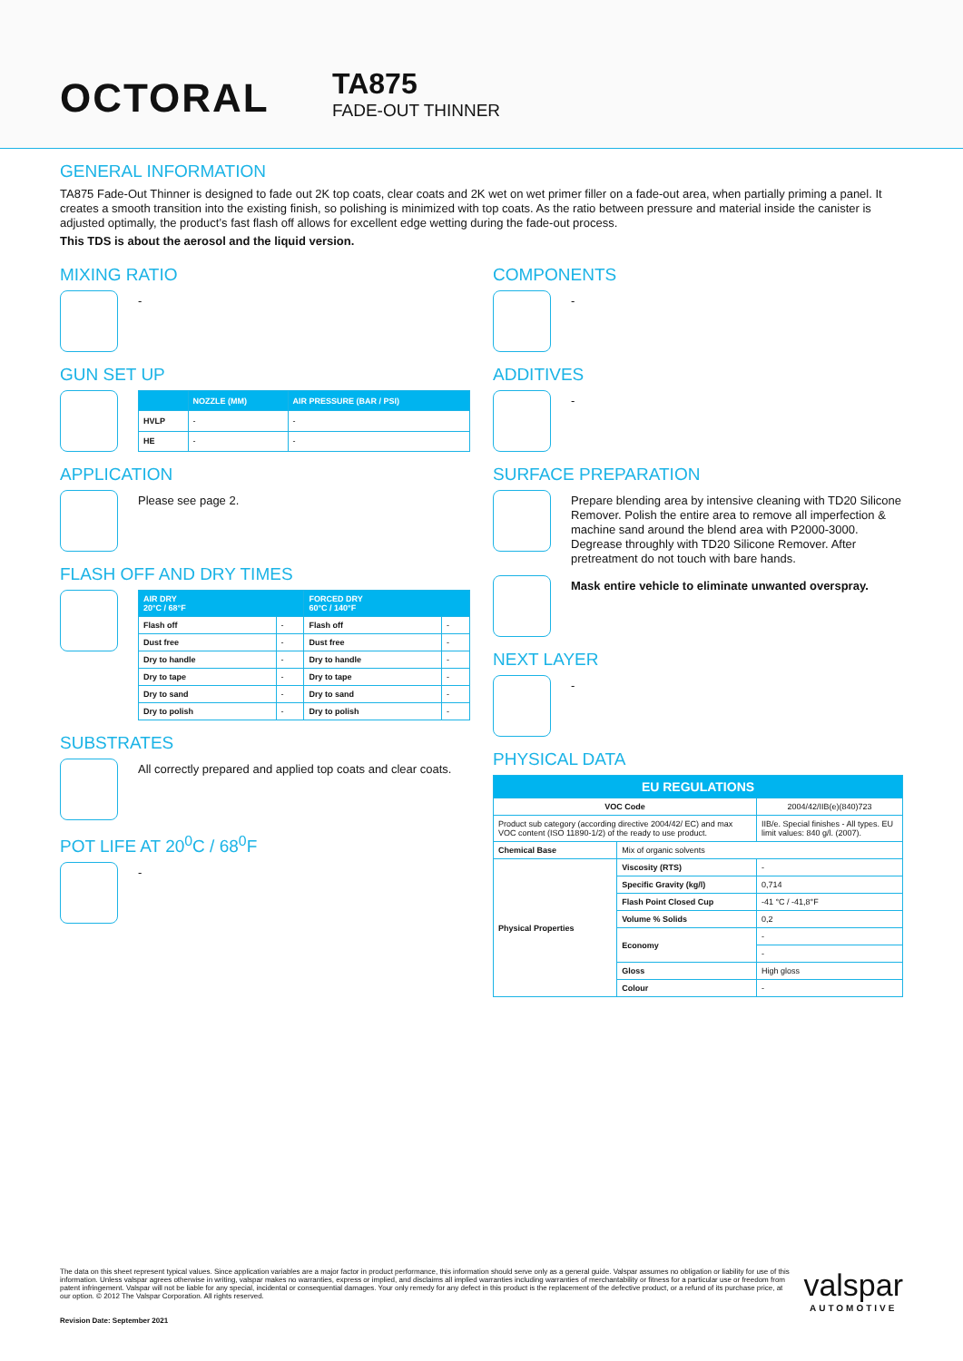OCTORAL
TA875
FADE-OUT THINNER
GENERAL INFORMATION
TA875 Fade-Out Thinner is designed to fade out 2K top coats, clear coats and 2K wet on wet primer filler on a fade-out area, when partially priming a panel. It creates a smooth transition into the existing finish, so polishing is minimized with top coats. As the ratio between pressure and material inside the canister is adjusted optimally, the product’s fast flash off allows for excellent edge wetting during the fade-out process.
This TDS is about the aerosol and the liquid version.
MIXING RATIO
-
GUN SET UP
| | NOZZLE (MM) | AIR PRESSURE (BAR / PSI) |
| --- | --- | --- |
| HVLP | - | - |
| HE | - | - |
APPLICATION
Please see page 2.
FLASH OFF AND DRY TIMES
| AIR DRY 20°C / 68°F | | FORCED DRY 60°C / 140°F | |
| --- | --- | --- | --- |
| Flash off | - | Flash off | - |
| Dust free | - | Dust free | - |
| Dry to handle | - | Dry to handle | - |
| Dry to tape | - | Dry to tape | - |
| Dry to sand | - | Dry to sand | - |
| Dry to polish | - | Dry to polish | - |
SUBSTRATES
All correctly prepared and applied top coats and clear coats.
POT LIFE AT 20<sup>0</sup>C / 68<sup>0</sup>F
-
COMPONENTS
-
ADDITIVES
-
SURFACE PREPARATION
Prepare blending area by intensive cleaning with TD20 Silicone Remover. Polish the entire area to remove all imperfection & machine sand around the blend area with P2000-3000. Degrease throughly with TD20 Silicone Remover. After pretreatment do not touch with bare hands.
Mask entire vehicle to eliminate unwanted overspray.
NEXT LAYER
-
PHYSICAL DATA
| EU REGULATIONS | | |
| --- | --- | --- |
| VOC Code | | 2004/42/IIB(e)(840)723 |
| Product sub category (according directive 2004/42/ EC) and max VOC content (ISO 11890-1/2) of the ready to use product. | | IIB/e. Special finishes - All types. EU limit values: 840 g/l. (2007). |
| Chemical Base | Mix of organic solvents | |
| Physical Properties | Viscosity (RTS) | - |
| | Specific Gravity (kg/l) | 0,714 |
| | Flash Point Closed Cup | -41 °C / -41,8°F |
| | Volume % Solids | 0,2 |
| | Economy | - |
| | | - |
| | Gloss | High gloss |
| | Colour | - |
The data on this sheet represent typical values. Since application variables are a major factor in product performance, this information should serve only as a general guide. Valspar assumes no obligation or liability for use of this information. Unless valspar agrees otherwise in writing, valspar makes no warranties, express or implied, and disclaims all implied warranties including warranties of merchantability or fitness for a particular use or freedom from patent infringement. Valspar will not be liable for any special, incidental or consequential damages. Your only remedy for any defect in this product is the replacement of the defective product, or a refund of its purchase price, at our option. © 2012 The Valspar Corporation. All rights reserved.
Revision Date: September 2021
valspar
AUTOMOTIVE